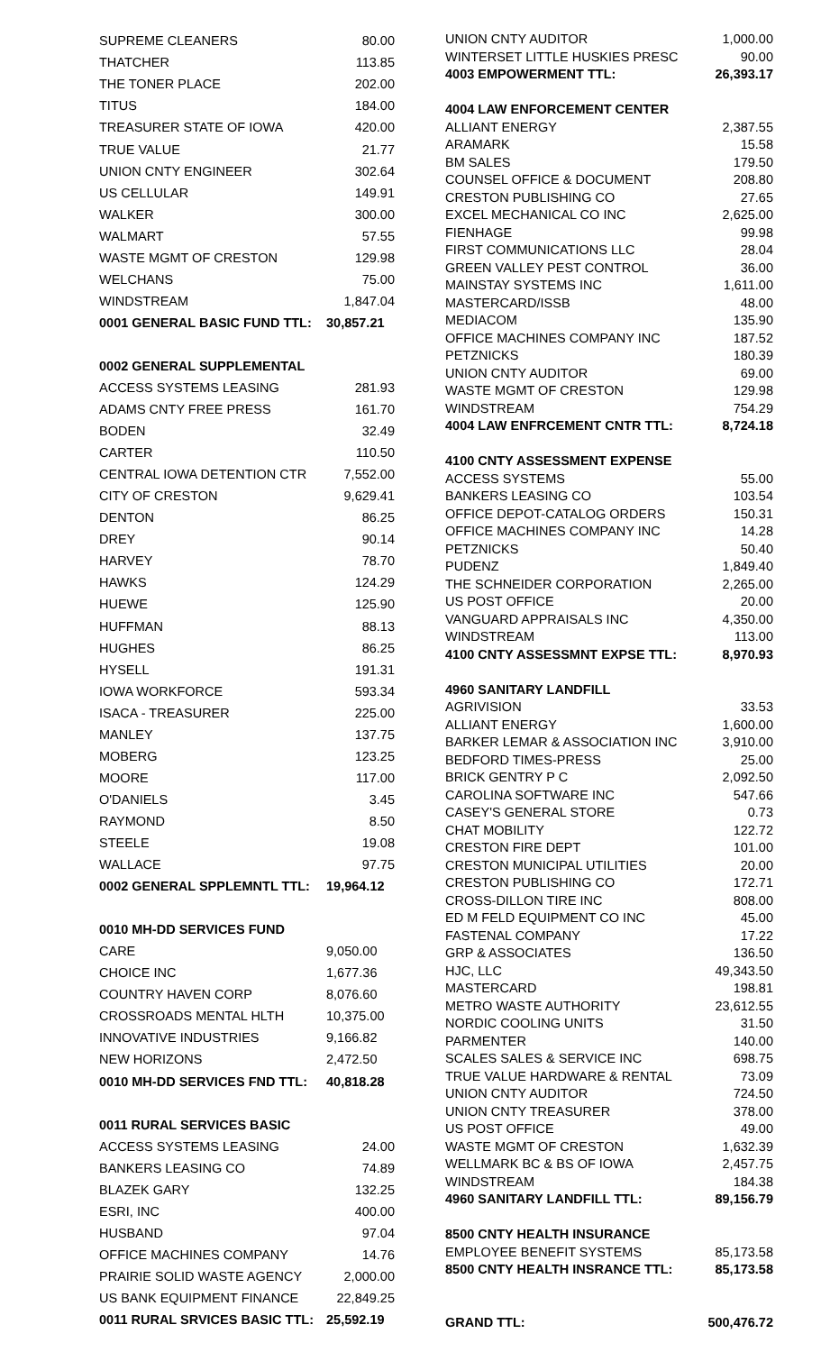| SUPREME CLEANERS | 80.00 |
| THATCHER | 113.85 |
| THE TONER PLACE | 202.00 |
| TITUS | 184.00 |
| TREASURER STATE OF IOWA | 420.00 |
| TRUE VALUE | 21.77 |
| UNION CNTY ENGINEER | 302.64 |
| US CELLULAR | 149.91 |
| WALKER | 300.00 |
| WALMART | 57.55 |
| WASTE MGMT OF CRESTON | 129.98 |
| WELCHANS | 75.00 |
| WINDSTREAM | 1,847.04 |
| 0001 GENERAL BASIC FUND TTL: | 30,857.21 |
| 0002 GENERAL SUPPLEMENTAL | |
| ACCESS SYSTEMS LEASING | 281.93 |
| ADAMS CNTY FREE PRESS | 161.70 |
| BODEN | 32.49 |
| CARTER | 110.50 |
| CENTRAL IOWA DETENTION CTR | 7,552.00 |
| CITY OF CRESTON | 9,629.41 |
| DENTON | 86.25 |
| DREY | 90.14 |
| HARVEY | 78.70 |
| HAWKS | 124.29 |
| HUEWE | 125.90 |
| HUFFMAN | 88.13 |
| HUGHES | 86.25 |
| HYSELL | 191.31 |
| IOWA WORKFORCE | 593.34 |
| ISACA - TREASURER | 225.00 |
| MANLEY | 137.75 |
| MOBERG | 123.25 |
| MOORE | 117.00 |
| O'DANIELS | 3.45 |
| RAYMOND | 8.50 |
| STEELE | 19.08 |
| WALLACE | 97.75 |
| 0002 GENERAL SPPLEMNTL TTL: | 19,964.12 |
| 0010 MH-DD SERVICES FUND | |
| CARE | 9,050.00 |
| CHOICE INC | 1,677.36 |
| COUNTRY HAVEN CORP | 8,076.60 |
| CROSSROADS MENTAL HLTH | 10,375.00 |
| INNOVATIVE INDUSTRIES | 9,166.82 |
| NEW HORIZONS | 2,472.50 |
| 0010 MH-DD SERVICES FND TTL: | 40,818.28 |
| 0011 RURAL SERVICES BASIC | |
| ACCESS SYSTEMS LEASING | 24.00 |
| BANKERS LEASING CO | 74.89 |
| BLAZEK GARY | 132.25 |
| ESRI, INC | 400.00 |
| HUSBAND | 97.04 |
| OFFICE MACHINES COMPANY | 14.76 |
| PRAIRIE SOLID WASTE AGENCY | 2,000.00 |
| US BANK EQUIPMENT FINANCE | 22,849.25 |
| 0011 RURAL SRVICES BASIC TTL: | 25,592.19 |
| UNION CNTY AUDITOR | 1,000.00 |
| WINTERSET LITTLE HUSKIES PRESC | 90.00 |
| 4003 EMPOWERMENT TTL: | 26,393.17 |
| 4004 LAW ENFORCEMENT CENTER | |
| ALLIANT ENERGY | 2,387.55 |
| ARAMARK | 15.58 |
| BM SALES | 179.50 |
| COUNSEL OFFICE & DOCUMENT | 208.80 |
| CRESTON PUBLISHING CO | 27.65 |
| EXCEL MECHANICAL CO INC | 2,625.00 |
| FIENHAGE | 99.98 |
| FIRST COMMUNICATIONS LLC | 28.04 |
| GREEN VALLEY PEST CONTROL | 36.00 |
| MAINSTAY SYSTEMS INC | 1,611.00 |
| MASTERCARD/ISSB | 48.00 |
| MEDIACOM | 135.90 |
| OFFICE MACHINES COMPANY INC | 187.52 |
| PETZNICKS | 180.39 |
| UNION CNTY AUDITOR | 69.00 |
| WASTE MGMT OF CRESTON | 129.98 |
| WINDSTREAM | 754.29 |
| 4004 LAW ENFRCEMENT CNTR TTL: | 8,724.18 |
| 4100 CNTY ASSESSMENT EXPENSE | |
| ACCESS SYSTEMS | 55.00 |
| BANKERS LEASING CO | 103.54 |
| OFFICE DEPOT-CATALOG ORDERS | 150.31 |
| OFFICE MACHINES COMPANY INC | 14.28 |
| PETZNICKS | 50.40 |
| PUDENZ | 1,849.40 |
| THE SCHNEIDER CORPORATION | 2,265.00 |
| US POST OFFICE | 20.00 |
| VANGUARD APPRAISALS INC | 4,350.00 |
| WINDSTREAM | 113.00 |
| 4100 CNTY ASSESSMNT EXPSE TTL: | 8,970.93 |
| 4960 SANITARY LANDFILL | |
| AGRIVISION | 33.53 |
| ALLIANT ENERGY | 1,600.00 |
| BARKER LEMAR & ASSOCIATION INC | 3,910.00 |
| BEDFORD TIMES-PRESS | 25.00 |
| BRICK GENTRY P C | 2,092.50 |
| CAROLINA SOFTWARE INC | 547.66 |
| CASEY'S GENERAL STORE | 0.73 |
| CHAT MOBILITY | 122.72 |
| CRESTON FIRE DEPT | 101.00 |
| CRESTON MUNICIPAL UTILITIES | 20.00 |
| CRESTON PUBLISHING CO | 172.71 |
| CROSS-DILLON TIRE INC | 808.00 |
| ED M FELD EQUIPMENT CO INC | 45.00 |
| FASTENAL COMPANY | 17.22 |
| GRP & ASSOCIATES | 136.50 |
| HJC, LLC | 49,343.50 |
| MASTERCARD | 198.81 |
| METRO WASTE AUTHORITY | 23,612.55 |
| NORDIC COOLING UNITS | 31.50 |
| PARMENTER | 140.00 |
| SCALES SALES & SERVICE INC | 698.75 |
| TRUE VALUE HARDWARE & RENTAL | 73.09 |
| UNION CNTY AUDITOR | 724.50 |
| UNION CNTY TREASURER | 378.00 |
| US POST OFFICE | 49.00 |
| WASTE MGMT OF CRESTON | 1,632.39 |
| WELLMARK BC & BS OF IOWA | 2,457.75 |
| WINDSTREAM | 184.38 |
| 4960 SANITARY LANDFILL TTL: | 89,156.79 |
| 8500 CNTY HEALTH INSURANCE | |
| EMPLOYEE BENEFIT SYSTEMS | 85,173.58 |
| 8500 CNTY HEALTH INSRANCE TTL: | 85,173.58 |
| GRAND TTL: | 500,476.72 |